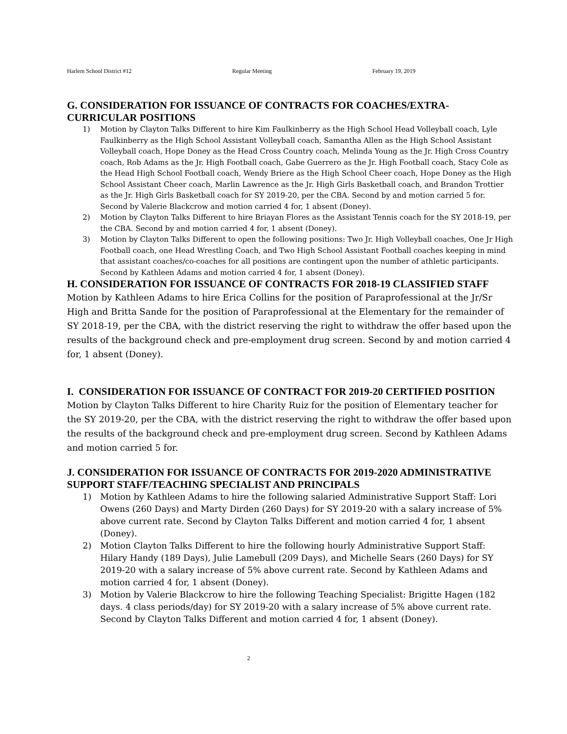Harlem School District #12 Regular Meeting February 19, 2019
G. CONSIDERATION FOR ISSUANCE OF CONTRACTS FOR COACHES/EXTRA-CURRICULAR POSITIONS
1) Motion by Clayton Talks Different to hire Kim Faulkinberry as the High School Head Volleyball coach, Lyle Faulkinberry as the High School Assistant Volleyball coach, Samantha Allen as the High School Assistant Volleyball coach, Hope Doney as the Head Cross Country coach, Melinda Young as the Jr. High Cross Country coach, Rob Adams as the Jr. High Football coach, Gabe Guerrero as the Jr. High Football coach, Stacy Cole as the Head High School Football coach, Wendy Briere as the High School Cheer coach, Hope Doney as the High School Assistant Cheer coach, Marlin Lawrence as the Jr. High Girls Basketball coach, and Brandon Trottier as the Jr. High Girls Basketball coach for SY 2019-20, per the CBA. Second by and motion carried 5 for. Second by Valerie Blackcrow and motion carried 4 for, 1 absent (Doney).
2) Motion by Clayton Talks Different to hire Briayan Flores as the Assistant Tennis coach for the SY 2018-19, per the CBA. Second by and motion carried 4 for, 1 absent (Doney).
3) Motion by Clayton Talks Different to open the following positions: Two Jr. High Volleyball coaches, One Jr High Football coach, one Head Wrestling Coach, and Two High School Assistant Football coaches keeping in mind that assistant coaches/co-coaches for all positions are contingent upon the number of athletic participants. Second by Kathleen Adams and motion carried 4 for, 1 absent (Doney).
H. CONSIDERATION FOR ISSUANCE OF CONTRACTS FOR 2018-19 CLASSIFIED STAFF
Motion by Kathleen Adams to hire Erica Collins for the position of Paraprofessional at the Jr/Sr High and Britta Sande for the position of Paraprofessional at the Elementary for the remainder of SY 2018-19, per the CBA, with the district reserving the right to withdraw the offer based upon the results of the background check and pre-employment drug screen. Second by and motion carried 4 for, 1 absent (Doney).
I. CONSIDERATION FOR ISSUANCE OF CONTRACT FOR 2019-20 CERTIFIED POSITION
Motion by Clayton Talks Different to hire Charity Ruiz for the position of Elementary teacher for the SY 2019-20, per the CBA, with the district reserving the right to withdraw the offer based upon the results of the background check and pre-employment drug screen. Second by Kathleen Adams and motion carried 5 for.
J. CONSIDERATION FOR ISSUANCE OF CONTRACTS FOR 2019-2020 ADMINISTRATIVE SUPPORT STAFF/TEACHING SPECIALIST AND PRINCIPALS
1) Motion by Kathleen Adams to hire the following salaried Administrative Support Staff: Lori Owens (260 Days) and Marty Dirden (260 Days) for SY 2019-20 with a salary increase of 5% above current rate. Second by Clayton Talks Different and motion carried 4 for, 1 absent (Doney).
2) Motion Clayton Talks Different to hire the following hourly Administrative Support Staff: Hilary Handy (189 Days), Julie Lamebull (209 Days), and Michelle Sears (260 Days) for SY 2019-20 with a salary increase of 5% above current rate. Second by Kathleen Adams and motion carried 4 for, 1 absent (Doney).
3) Motion by Valerie Blackcrow to hire the following Teaching Specialist: Brigitte Hagen (182 days. 4 class periods/day) for SY 2019-20 with a salary increase of 5% above current rate. Second by Clayton Talks Different and motion carried 4 for, 1 absent (Doney).
2